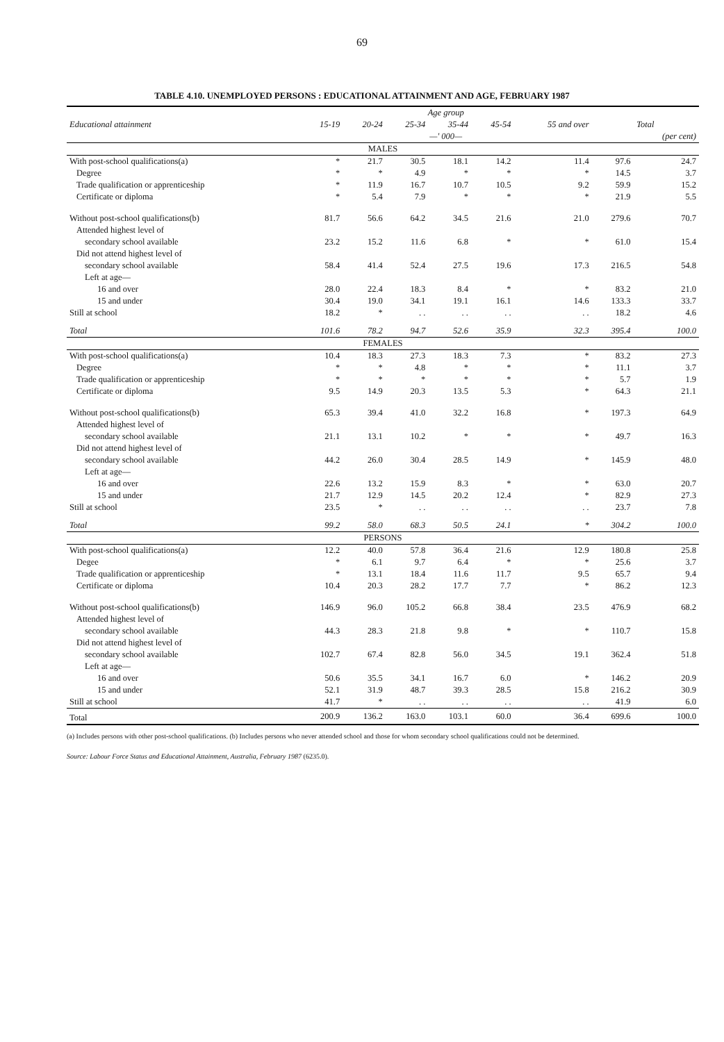69
TABLE 4.10. UNEMPLOYED PERSONS : EDUCATIONAL ATTAINMENT AND AGE, FEBRUARY 1987
| | Age group | | | | | | | |
| --- | --- | --- | --- | --- | --- | --- | --- | --- |
| Educational attainment | 15-19 | 20-24 | 25-34 | 35-44 | 45-54 | 55 and over | Total | |
| | —' 000— | | | | | | | (per cent) |
| MALES | | | | | | | | |
| With post-school qualifications(a) | * | 21.7 | 30.5 | 18.1 | 14.2 | 11.4 | 97.6 | 24.7 |
| Degree | * | * | 4.9 | * | * | * | 14.5 | 3.7 |
| Trade qualification or apprenticeship | * | 11.9 | 16.7 | 10.7 | 10.5 | 9.2 | 59.9 | 15.2 |
| Certificate or diploma | * | 5.4 | 7.9 | * | * | * | 21.9 | 5.5 |
| Without post-school qualifications(b) | 81.7 | 56.6 | 64.2 | 34.5 | 21.6 | 21.0 | 279.6 | 70.7 |
| Attended highest level of | | | | | | | | |
| secondary school available | 23.2 | 15.2 | 11.6 | 6.8 | * | * | 61.0 | 15.4 |
| Did not attend highest level of | | | | | | | | |
| secondary school available | 58.4 | 41.4 | 52.4 | 27.5 | 19.6 | 17.3 | 216.5 | 54.8 |
| Left at age— | | | | | | | | |
| 16 and over | 28.0 | 22.4 | 18.3 | 8.4 | * | * | 83.2 | 21.0 |
| 15 and under | 30.4 | 19.0 | 34.1 | 19.1 | 16.1 | 14.6 | 133.3 | 33.7 |
| Still at school | 18.2 | * | . . | . . | . . | . . | 18.2 | 4.6 |
| Total | 101.6 | 78.2 | 94.7 | 52.6 | 35.9 | 32.3 | 395.4 | 100.0 |
| FEMALES | | | | | | | | |
| With post-school qualifications(a) | 10.4 | 18.3 | 27.3 | 18.3 | 7.3 | * | 83.2 | 27.3 |
| Degree | * | * | 4.8 | * | * | * | 11.1 | 3.7 |
| Trade qualification or apprenticeship | * | * | * | * | * | * | 5.7 | 1.9 |
| Certificate or diploma | 9.5 | 14.9 | 20.3 | 13.5 | 5.3 | * | 64.3 | 21.1 |
| Without post-school qualifications(b) | 65.3 | 39.4 | 41.0 | 32.2 | 16.8 | * | 197.3 | 64.9 |
| Attended highest level of | | | | | | | | |
| secondary school available | 21.1 | 13.1 | 10.2 | * | * | * | 49.7 | 16.3 |
| Did not attend highest level of | | | | | | | | |
| secondary school available | 44.2 | 26.0 | 30.4 | 28.5 | 14.9 | * | 145.9 | 48.0 |
| Left at age— | | | | | | | | |
| 16 and over | 22.6 | 13.2 | 15.9 | 8.3 | * | * | 63.0 | 20.7 |
| 15 and under | 21.7 | 12.9 | 14.5 | 20.2 | 12.4 | * | 82.9 | 27.3 |
| Still at school | 23.5 | * | . . | . . | . . | . . | 23.7 | 7.8 |
| Total | 99.2 | 58.0 | 68.3 | 50.5 | 24.1 | * | 304.2 | 100.0 |
| PERSONS | | | | | | | | |
| With post-school qualifications(a) | 12.2 | 40.0 | 57.8 | 36.4 | 21.6 | 12.9 | 180.8 | 25.8 |
| Degee | * | 6.1 | 9.7 | 6.4 | * | * | 25.6 | 3.7 |
| Trade qualification or apprenticeship | * | 13.1 | 18.4 | 11.6 | 11.7 | 9.5 | 65.7 | 9.4 |
| Certificate or diploma | 10.4 | 20.3 | 28.2 | 17.7 | 7.7 | * | 86.2 | 12.3 |
| Without post-school qualifications(b) | 146.9 | 96.0 | 105.2 | 66.8 | 38.4 | 23.5 | 476.9 | 68.2 |
| Attended highest level of | | | | | | | | |
| secondary school available | 44.3 | 28.3 | 21.8 | 9.8 | * | * | 110.7 | 15.8 |
| Did not attend highest level of | | | | | | | | |
| secondary school available | 102.7 | 67.4 | 82.8 | 56.0 | 34.5 | 19.1 | 362.4 | 51.8 |
| Left at age— | | | | | | | | |
| 16 and over | 50.6 | 35.5 | 34.1 | 16.7 | 6.0 | * | 146.2 | 20.9 |
| 15 and under | 52.1 | 31.9 | 48.7 | 39.3 | 28.5 | 15.8 | 216.2 | 30.9 |
| Still at school | 41.7 | * | . . | . . | . . | . . | 41.9 | 6.0 |
| Total | 200.9 | 136.2 | 163.0 | 103.1 | 60.0 | 36.4 | 699.6 | 100.0 |
(a) Includes persons with other post-school qualifications. (b) Includes persons who never attended school and those for whom secondary school qualifications could not be determined.
Source: Labour Force Status and Educational Attainment, Australia, February 1987 (6235.0).